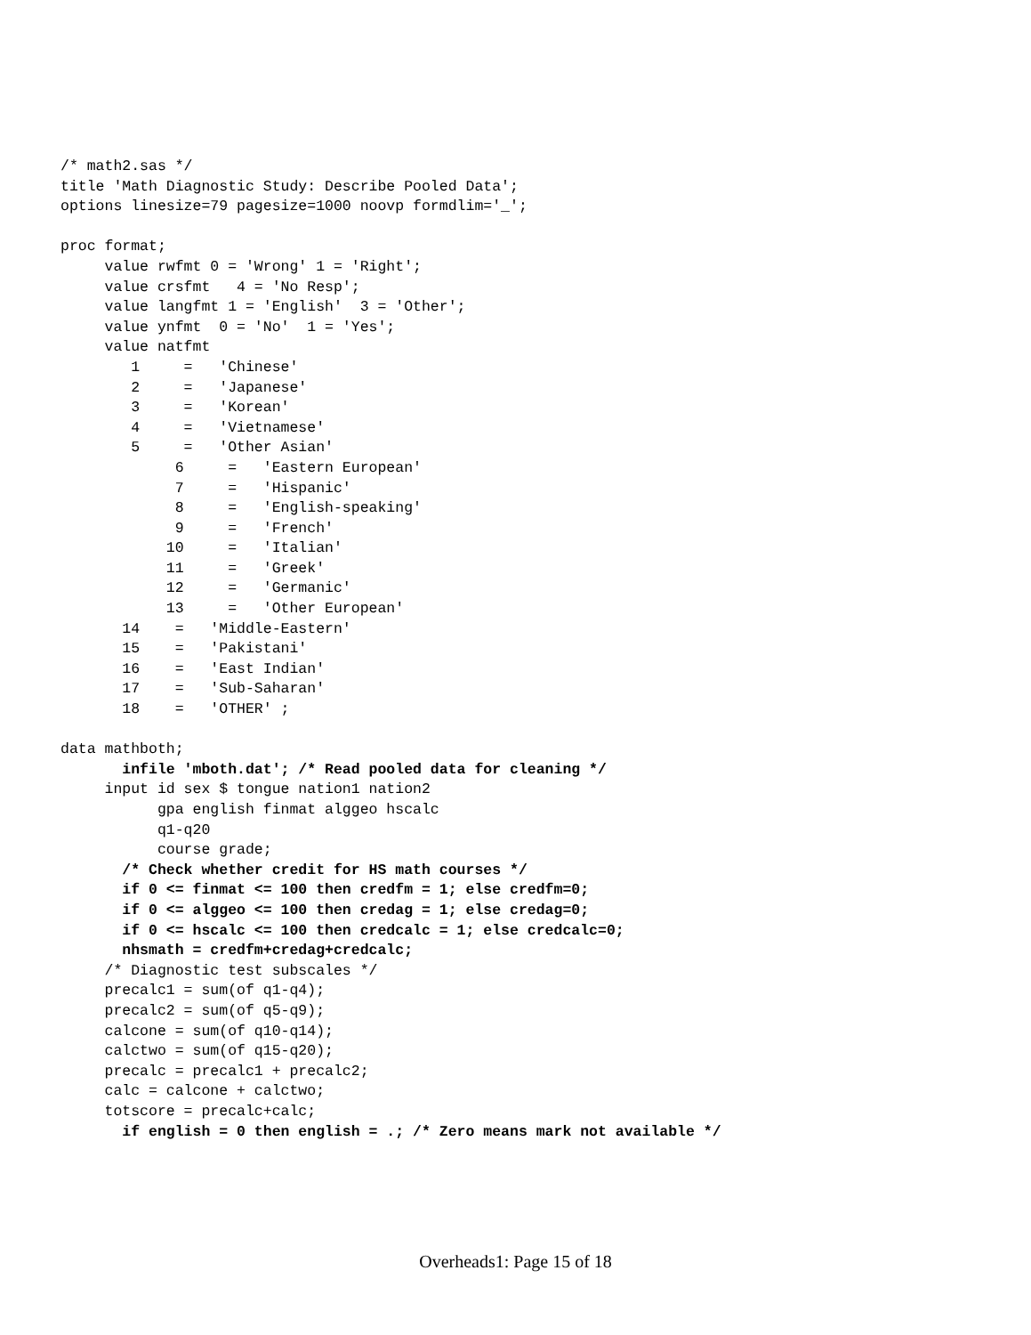/* math2.sas */
title 'Math Diagnostic Study: Describe Pooled Data';
options linesize=79 pagesize=1000 noovp formdlim='_';

proc format;
     value rwfmt 0 = 'Wrong' 1 = 'Right';
     value crsfmt   4 = 'No Resp';
     value langfmt 1 = 'English'  3 = 'Other';
     value ynfmt  0 = 'No'  1 = 'Yes';
     value natfmt
        1     =   'Chinese'
        2     =   'Japanese'
        3     =   'Korean'
        4     =   'Vietnamese'
        5     =   'Other Asian'
             6     =   'Eastern European'
             7     =   'Hispanic'
             8     =   'English-speaking'
             9     =   'French'
            10     =   'Italian'
            11     =   'Greek'
            12     =   'Germanic'
            13     =   'Other European'
       14    =   'Middle-Eastern'
       15    =   'Pakistani'
       16    =   'East Indian'
       17    =   'Sub-Saharan'
       18    =   'OTHER' ;

data mathboth;
       infile 'mboth.dat'; /* Read pooled data for cleaning */
     input id sex $ tongue nation1 nation2
           gpa english finmat alggeo hscalc
           q1-q20
           course grade;
       /* Check whether credit for HS math courses */
       if 0 <= finmat <= 100 then credfm = 1; else credfm=0;
       if 0 <= alggeo <= 100 then credag = 1; else credag=0;
       if 0 <= hscalc <= 100 then credcalc = 1; else credcalc=0;
       nhsmath = credfm+credag+credcalc;
     /* Diagnostic test subscales */
     precalc1 = sum(of q1-q4);
     precalc2 = sum(of q5-q9);
     calcone = sum(of q10-q14);
     calctwo = sum(of q15-q20);
     precalc = precalc1 + precalc2;
     calc = calcone + calctwo;
     totscore = precalc+calc;
       if english = 0 then english = .; /* Zero means mark not available */
Overheads1: Page 15 of 18